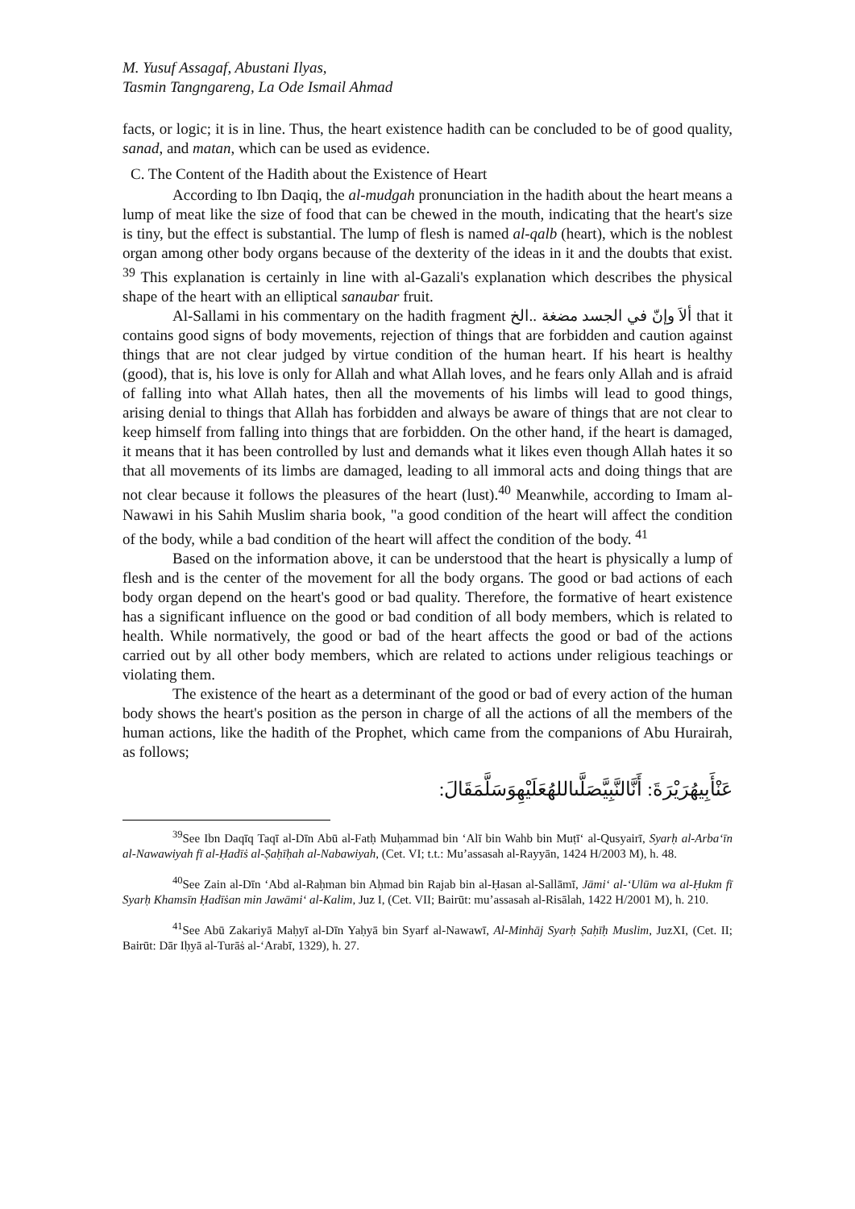M. Yusuf Assagaf, Abustani Ilyas,
Tasmin Tangngareng, La Ode Ismail Ahmad
facts, or logic; it is in line. Thus, the heart existence hadith can be concluded to be of good quality, sanad, and matan, which can be used as evidence.
C. The Content of the Hadith about the Existence of Heart
According to Ibn Daqiq, the al-mudgah pronunciation in the hadith about the heart means a lump of meat like the size of food that can be chewed in the mouth, indicating that the heart's size is tiny, but the effect is substantial. The lump of flesh is named al-qalb (heart), which is the noblest organ among other body organs because of the dexterity of the ideas in it and the doubts that exist. <sup>39</sup> This explanation is certainly in line with al-Gazali's explanation which describes the physical shape of the heart with an elliptical sanaubar fruit.
Al-Sallami in his commentary on the hadith fragment ألاَ وإنّ في الجسد مضغة ..الخ that it contains good signs of body movements, rejection of things that are forbidden and caution against things that are not clear judged by virtue condition of the human heart. If his heart is healthy (good), that is, his love is only for Allah and what Allah loves, and he fears only Allah and is afraid of falling into what Allah hates, then all the movements of his limbs will lead to good things, arising denial to things that Allah has forbidden and always be aware of things that are not clear to keep himself from falling into things that are forbidden. On the other hand, if the heart is damaged, it means that it has been controlled by lust and demands what it likes even though Allah hates it so that all movements of its limbs are damaged, leading to all immoral acts and doing things that are not clear because it follows the pleasures of the heart (lust).<sup>40</sup> Meanwhile, according to Imam al-Nawawi in his Sahih Muslim sharia book, "a good condition of the heart will affect the condition of the body, while a bad condition of the heart will affect the condition of the body. <sup>41</sup>
Based on the information above, it can be understood that the heart is physically a lump of flesh and is the center of the movement for all the body organs. The good or bad actions of each body organ depend on the heart's good or bad quality. Therefore, the formative of heart existence has a significant influence on the good or bad condition of all body members, which is related to health. While normatively, the good or bad of the heart affects the good or bad of the actions carried out by all other body members, which are related to actions under religious teachings or violating them.
The existence of the heart as a determinant of the good or bad of every action of the human body shows the heart's position as the person in charge of all the actions of all the members of the human actions, like the hadith of the Prophet, which came from the companions of Abu Hurairah, as follows;
عَنْأَبِيهُرَيْرَةَ: أَنَّالنَّبِيَّصَلَّىاللهُعَلَيْهِوَسَلَّمَقَالَ:
<sup>39</sup> See Ibn Daqīq Taqī al-Dīn Abū al-Fatḥ Muḥammad bin ‘Alī bin Wahb bin Muṭī‘ al-Qusyairī, Syarḥ al-Arba‘īn al-Nawawiyah fī al-Ḥadīṡ al-Ṣaḥīḥah al-Nabawiyah, (Cet. VI; t.t.: Mu’assasah al-Rayyān, 1424 H/2003 M), h. 48.
<sup>40</sup> See Zain al-Dīn ‘Abd al-Raḥman bin Aḥmad bin Rajab bin al-Ḥasan al-Sallāmī, Jāmi‘ al-‘Ulūm wa al-Ḥukm fī Syarḥ Khamsīn Ḥadīṡan min Jawāmi‘ al-Kalim, Juz I, (Cet. VII; Bairūt: mu’assasah al-Risālah, 1422 H/2001 M), h. 210.
<sup>41</sup> See Abū Zakariyā Maḥyī al-Dīn Yaḥyā bin Syarf al-Nawawī, Al-Minhāj Syarḥ Ṣaḥīḥ Muslim, JuzXI, (Cet. II; Bairūt: Dār Iḥyā al-Turāṡ al-‘Arabī, 1329), h. 27.